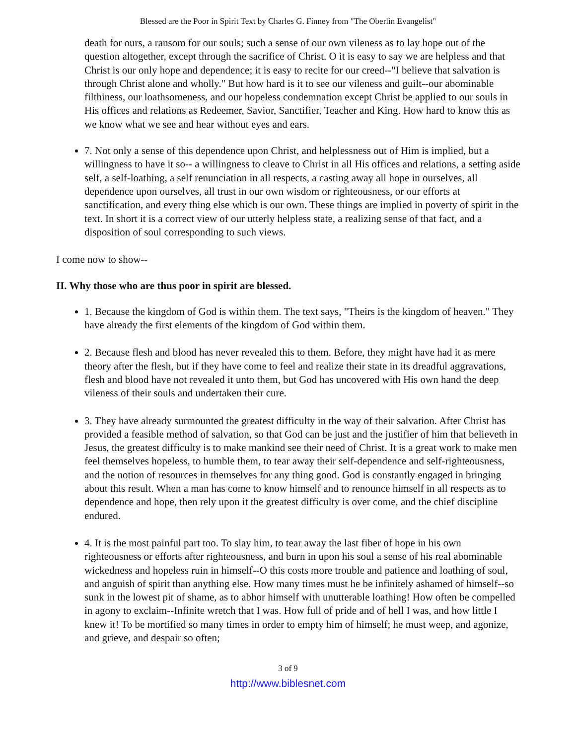Blessed are the Poor in Spirit Text by Charles G. Finney from "The Oberlin Evangelist"
death for ours, a ransom for our souls; such a sense of our own vileness as to lay hope out of the question altogether, except through the sacrifice of Christ. O it is easy to say we are helpless and that Christ is our only hope and dependence; it is easy to recite for our creed--"I believe that salvation is through Christ alone and wholly." But how hard is it to see our vileness and guilt--our abominable filthiness, our loathsomeness, and our hopeless condemnation except Christ be applied to our souls in His offices and relations as Redeemer, Savior, Sanctifier, Teacher and King. How hard to know this as we know what we see and hear without eyes and ears.
7. Not only a sense of this dependence upon Christ, and helplessness out of Him is implied, but a willingness to have it so-- a willingness to cleave to Christ in all His offices and relations, a setting aside self, a self-loathing, a self renunciation in all respects, a casting away all hope in ourselves, all dependence upon ourselves, all trust in our own wisdom or righteousness, or our efforts at sanctification, and every thing else which is our own. These things are implied in poverty of spirit in the text. In short it is a correct view of our utterly helpless state, a realizing sense of that fact, and a disposition of soul corresponding to such views.
I come now to show--
II. Why those who are thus poor in spirit are blessed.
1. Because the kingdom of God is within them. The text says, "Theirs is the kingdom of heaven." They have already the first elements of the kingdom of God within them.
2. Because flesh and blood has never revealed this to them. Before, they might have had it as mere theory after the flesh, but if they have come to feel and realize their state in its dreadful aggravations, flesh and blood have not revealed it unto them, but God has uncovered with His own hand the deep vileness of their souls and undertaken their cure.
3. They have already surmounted the greatest difficulty in the way of their salvation. After Christ has provided a feasible method of salvation, so that God can be just and the justifier of him that believeth in Jesus, the greatest difficulty is to make mankind see their need of Christ. It is a great work to make men feel themselves hopeless, to humble them, to tear away their self-dependence and self-righteousness, and the notion of resources in themselves for any thing good. God is constantly engaged in bringing about this result. When a man has come to know himself and to renounce himself in all respects as to dependence and hope, then rely upon it the greatest difficulty is over come, and the chief discipline endured.
4. It is the most painful part too. To slay him, to tear away the last fiber of hope in his own righteousness or efforts after righteousness, and burn in upon his soul a sense of his real abominable wickedness and hopeless ruin in himself--O this costs more trouble and patience and loathing of soul, and anguish of spirit than anything else. How many times must he be infinitely ashamed of himself--so sunk in the lowest pit of shame, as to abhor himself with unutterable loathing! How often be compelled in agony to exclaim--Infinite wretch that I was. How full of pride and of hell I was, and how little I knew it! To be mortified so many times in order to empty him of himself; he must weep, and agonize, and grieve, and despair so often;
3 of 9
http://www.biblesnet.com